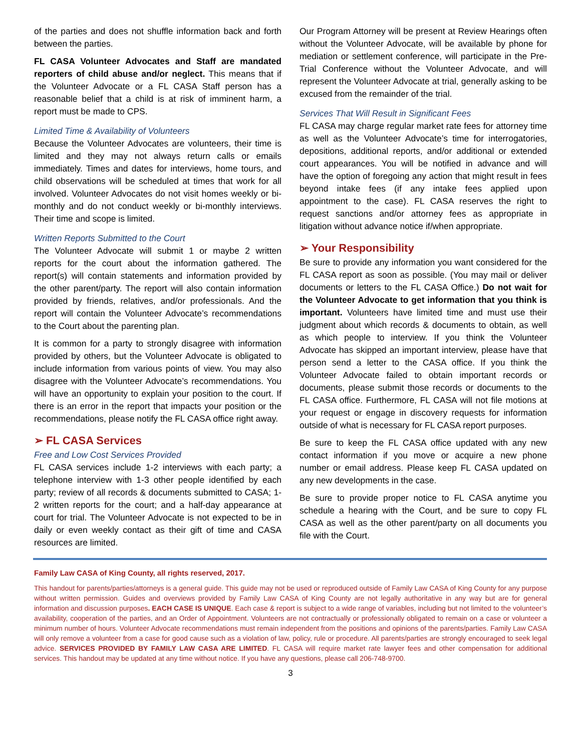of the parties and does not shuffle information back and forth between the parties.
FL CASA Volunteer Advocates and Staff are mandated reporters of child abuse and/or neglect. This means that if the Volunteer Advocate or a FL CASA Staff person has a reasonable belief that a child is at risk of imminent harm, a report must be made to CPS.
Limited Time & Availability of Volunteers
Because the Volunteer Advocates are volunteers, their time is limited and they may not always return calls or emails immediately. Times and dates for interviews, home tours, and child observations will be scheduled at times that work for all involved. Volunteer Advocates do not visit homes weekly or bi-monthly and do not conduct weekly or bi-monthly interviews. Their time and scope is limited.
Written Reports Submitted to the Court
The Volunteer Advocate will submit 1 or maybe 2 written reports for the court about the information gathered. The report(s) will contain statements and information provided by the other parent/party. The report will also contain information provided by friends, relatives, and/or professionals. And the report will contain the Volunteer Advocate’s recommendations to the Court about the parenting plan.
It is common for a party to strongly disagree with information provided by others, but the Volunteer Advocate is obligated to include information from various points of view. You may also disagree with the Volunteer Advocate’s recommendations. You will have an opportunity to explain your position to the court. If there is an error in the report that impacts your position or the recommendations, please notify the FL CASA office right away.
➢ FL CASA Services
Free and Low Cost Services Provided
FL CASA services include 1-2 interviews with each party; a telephone interview with 1-3 other people identified by each party; review of all records & documents submitted to CASA; 1-2 written reports for the court; and a half-day appearance at court for trial. The Volunteer Advocate is not expected to be in daily or even weekly contact as their gift of time and CASA resources are limited.
Our Program Attorney will be present at Review Hearings often without the Volunteer Advocate, will be available by phone for mediation or settlement conference, will participate in the Pre-Trial Conference without the Volunteer Advocate, and will represent the Volunteer Advocate at trial, generally asking to be excused from the remainder of the trial.
Services That Will Result in Significant Fees
FL CASA may charge regular market rate fees for attorney time as well as the Volunteer Advocate’s time for interrogatories, depositions, additional reports, and/or additional or extended court appearances. You will be notified in advance and will have the option of foregoing any action that might result in fees beyond intake fees (if any intake fees applied upon appointment to the case). FL CASA reserves the right to request sanctions and/or attorney fees as appropriate in litigation without advance notice if/when appropriate.
➢ Your Responsibility
Be sure to provide any information you want considered for the FL CASA report as soon as possible. (You may mail or deliver documents or letters to the FL CASA Office.) Do not wait for the Volunteer Advocate to get information that you think is important. Volunteers have limited time and must use their judgment about which records & documents to obtain, as well as which people to interview. If you think the Volunteer Advocate has skipped an important interview, please have that person send a letter to the CASA office. If you think the Volunteer Advocate failed to obtain important records or documents, please submit those records or documents to the FL CASA office. Furthermore, FL CASA will not file motions at your request or engage in discovery requests for information outside of what is necessary for FL CASA report purposes.
Be sure to keep the FL CASA office updated with any new contact information if you move or acquire a new phone number or email address. Please keep FL CASA updated on any new developments in the case.
Be sure to provide proper notice to FL CASA anytime you schedule a hearing with the Court, and be sure to copy FL CASA as well as the other parent/party on all documents you file with the Court.
Family Law CASA of King County, all rights reserved, 2017.
This handout for parents/parties/attorneys is a general guide. This guide may not be used or reproduced outside of Family Law CASA of King County for any purpose without written permission. Guides and overviews provided by Family Law CASA of King County are not legally authoritative in any way but are for general information and discussion purposes. EACH CASE IS UNIQUE. Each case & report is subject to a wide range of variables, including but not limited to the volunteer’s availability, cooperation of the parties, and an Order of Appointment. Volunteers are not contractually or professionally obligated to remain on a case or volunteer a minimum number of hours. Volunteer Advocate recommendations must remain independent from the positions and opinions of the parents/parties. Family Law CASA will only remove a volunteer from a case for good cause such as a violation of law, policy, rule or procedure. All parents/parties are strongly encouraged to seek legal advice. SERVICES PROVIDED BY FAMILY LAW CASA ARE LIMITED. FL CASA will require market rate lawyer fees and other compensation for additional services. This handout may be updated at any time without notice. If you have any questions, please call 206-748-9700.
3